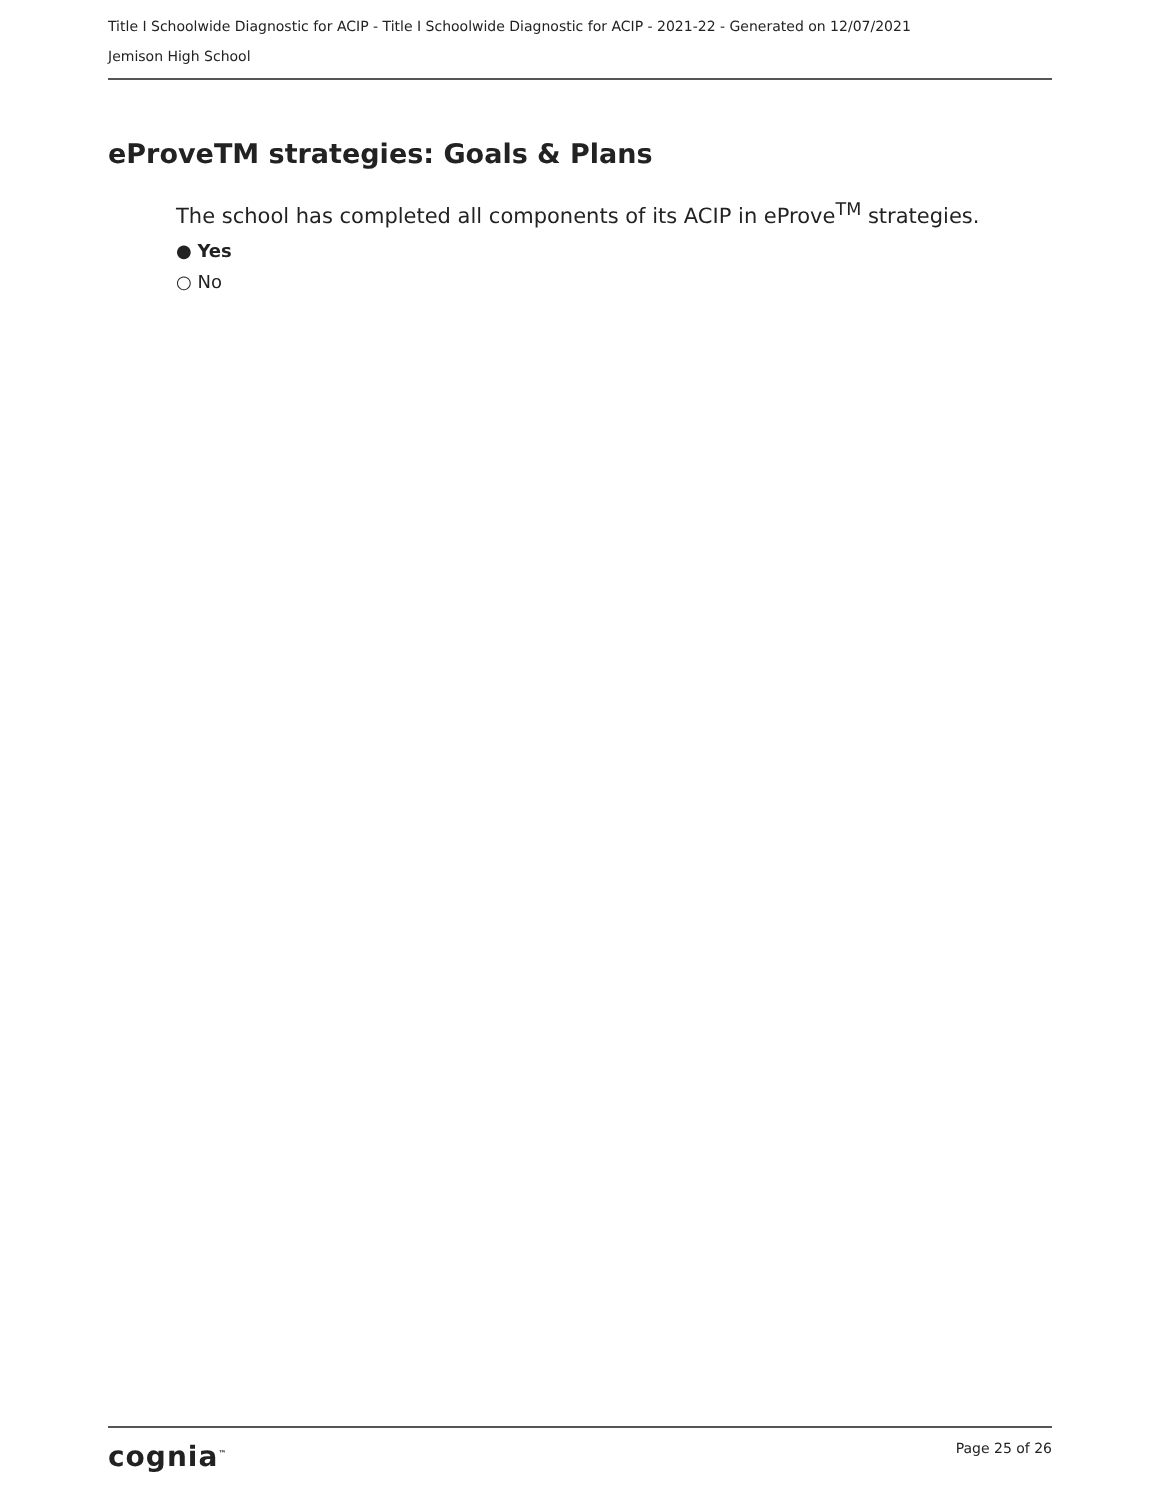Title I Schoolwide Diagnostic for ACIP - Title I Schoolwide Diagnostic for ACIP - 2021-22 - Generated on 12/07/2021
Jemison High School
eProveTM strategies: Goals & Plans
The school has completed all components of its ACIP in eProve<sup>TM</sup> strategies.
● Yes
○ No
cognia<sup>™</sup>
Page 25 of 26